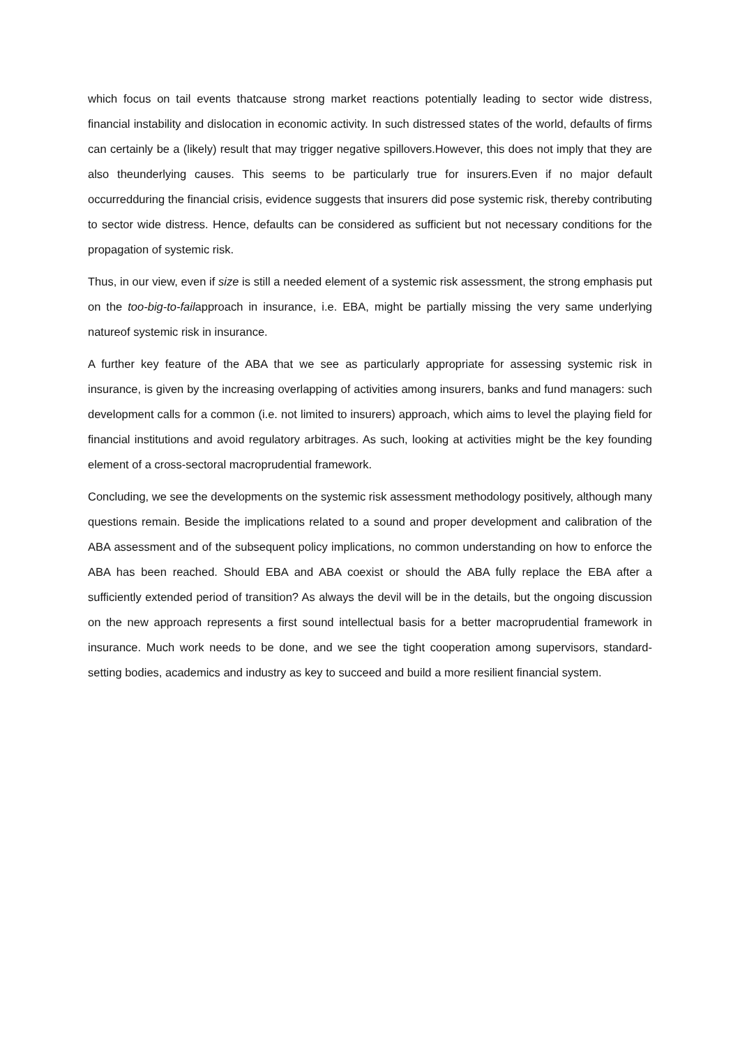which focus on tail events thatcause strong market reactions potentially leading to sector wide distress, financial instability and dislocation in economic activity. In such distressed states of the world, defaults of firms can certainly be a (likely) result that may trigger negative spillovers.However, this does not imply that they are also theunderlying causes. This seems to be particularly true for insurers.Even if no major default occurredduring the financial crisis, evidence suggests that insurers did pose systemic risk, thereby contributing to sector wide distress. Hence, defaults can be considered as sufficient but not necessary conditions for the propagation of systemic risk.
Thus, in our view, even if size is still a needed element of a systemic risk assessment, the strong emphasis put on the too-big-to-failapproach in insurance, i.e. EBA, might be partially missing the very same underlying natureof systemic risk in insurance.
A further key feature of the ABA that we see as particularly appropriate for assessing systemic risk in insurance, is given by the increasing overlapping of activities among insurers, banks and fund managers: such development calls for a common (i.e. not limited to insurers) approach, which aims to level the playing field for financial institutions and avoid regulatory arbitrages. As such, looking at activities might be the key founding element of a cross-sectoral macroprudential framework.
Concluding, we see the developments on the systemic risk assessment methodology positively, although many questions remain. Beside the implications related to a sound and proper development and calibration of the ABA assessment and of the subsequent policy implications, no common understanding on how to enforce the ABA has been reached. Should EBA and ABA coexist or should the ABA fully replace the EBA after a sufficiently extended period of transition? As always the devil will be in the details, but the ongoing discussion on the new approach represents a first sound intellectual basis for a better macroprudential framework in insurance. Much work needs to be done, and we see the tight cooperation among supervisors, standard-setting bodies, academics and industry as key to succeed and build a more resilient financial system.